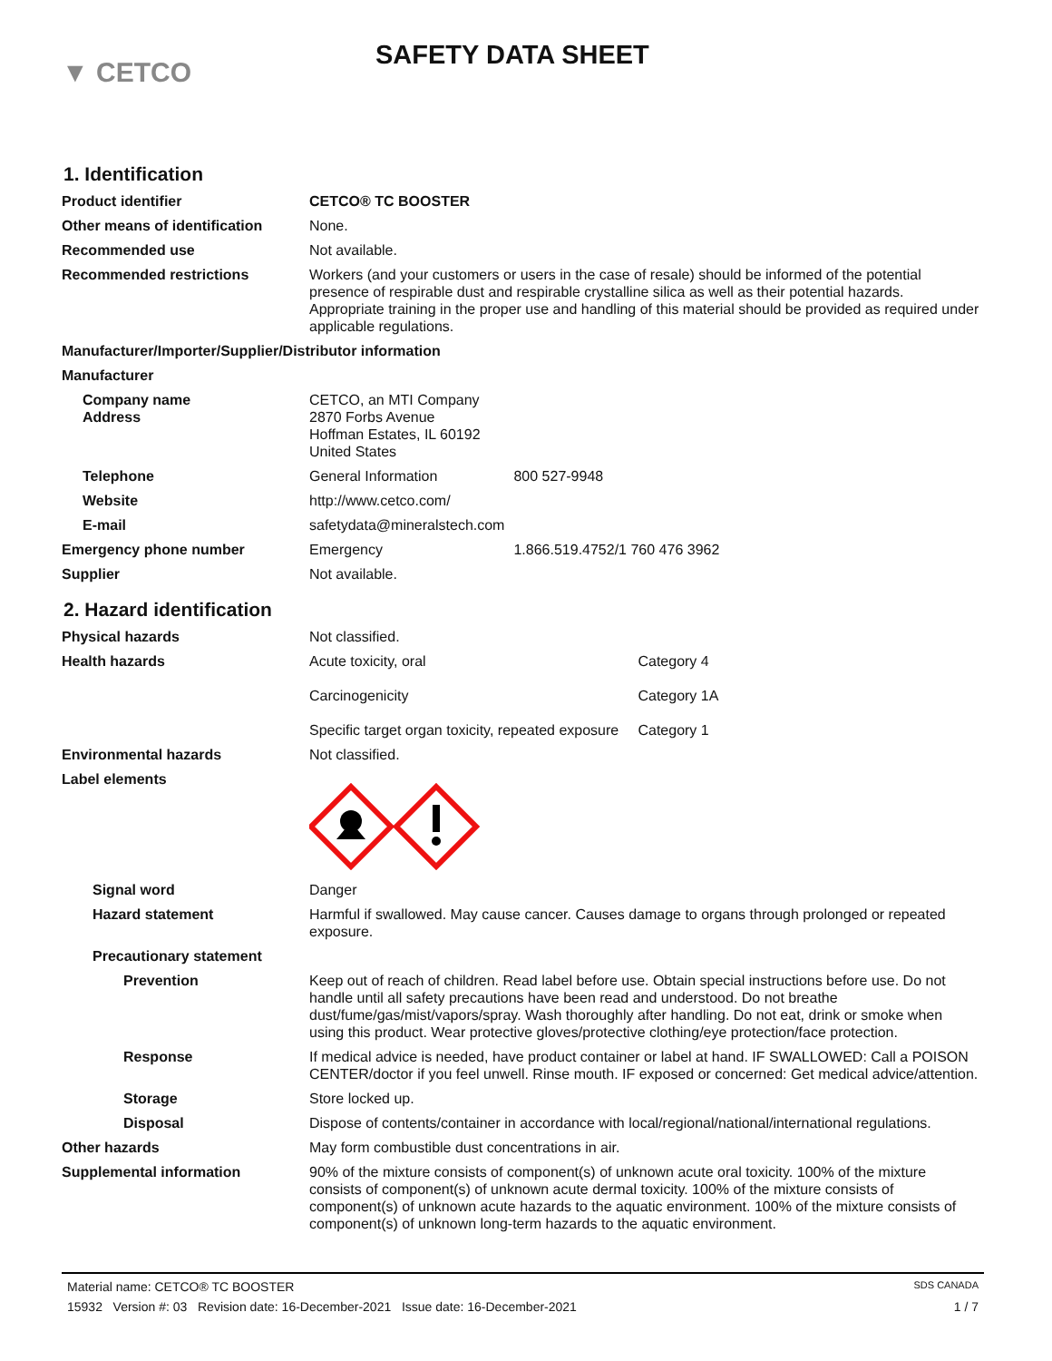▼ CETCO
SAFETY DATA SHEET
1. Identification
Product identifier CETCO® TC BOOSTER
Other means of identification
None.
Recommended use Not available.
Recommended restrictions Workers (and your customers or users in the case of resale) should be informed of the potential presence of respirable dust and respirable crystalline silica as well as their potential hazards. Appropriate training in the proper use and handling of this material should be provided as required under applicable regulations.
Manufacturer/Importer/Supplier/Distributor information
Manufacturer
Company name
Address
CETCO, an MTI Company
2870 Forbs Avenue
Hoffman Estates, IL 60192
United States
Telephone General Information 800 527-9948
Website http://www.cetco.com/
E-mail safetydata@mineralstech.com
Emergency phone number Emergency 1.866.519.4752/1 760 476 3962
Supplier Not available.
2. Hazard identification
Physical hazards Not classified.
Health hazards Acute toxicity, oral Category 4
Carcinogenicity Category 1A
Specific target organ toxicity, repeated exposure Category 1
Environmental hazards Not classified.
Label elements
Signal word Danger
Hazard statement Harmful if swallowed. May cause cancer. Causes damage to organs through prolonged or repeated exposure.
Precautionary statement
Prevention Keep out of reach of children. Read label before use. Obtain special instructions before use. Do not handle until all safety precautions have been read and understood. Do not breathe dust/fume/gas/mist/vapors/spray. Wash thoroughly after handling. Do not eat, drink or smoke when using this product. Wear protective gloves/protective clothing/eye protection/face protection.
Response If medical advice is needed, have product container or label at hand. IF SWALLOWED: Call a POISON CENTER/doctor if you feel unwell. Rinse mouth. IF exposed or concerned: Get medical advice/attention.
Storage Store locked up.
Disposal Dispose of contents/container in accordance with local/regional/national/international regulations.
Other hazards May form combustible dust concentrations in air.
Supplemental information 90% of the mixture consists of component(s) of unknown acute oral toxicity. 100% of the mixture consists of component(s) of unknown acute dermal toxicity. 100% of the mixture consists of component(s) of unknown acute hazards to the aquatic environment. 100% of the mixture consists of component(s) of unknown long-term hazards to the aquatic environment.
Material name: CETCO® TC BOOSTER SDS CANADA
15932 Version #: 03 Revision date: 16-December-2021 Issue date: 16-December-2021 1 / 7